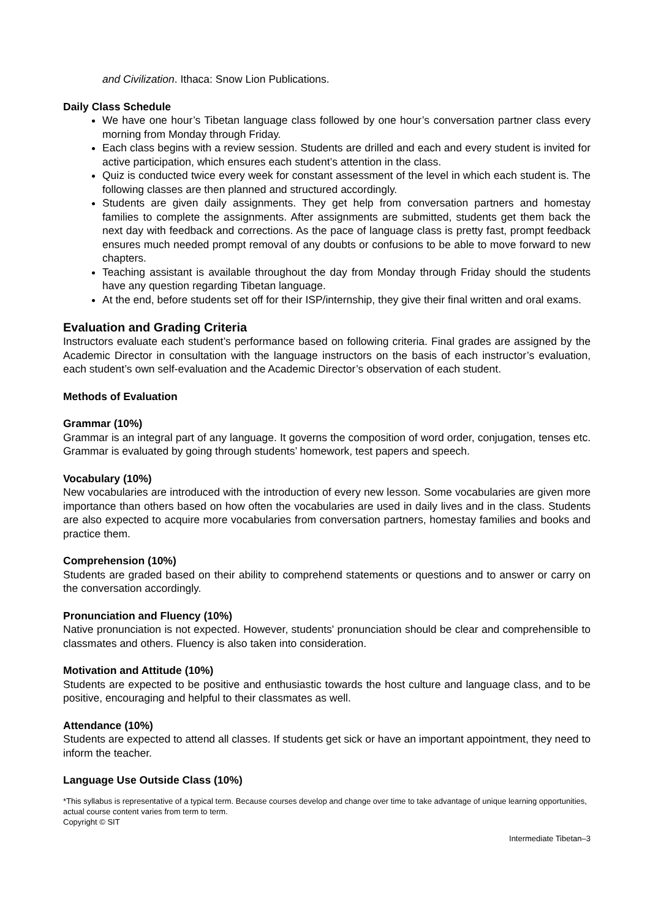and Civilization. Ithaca: Snow Lion Publications.
Daily Class Schedule
We have one hour’s Tibetan language class followed by one hour’s conversation partner class every morning from Monday through Friday.
Each class begins with a review session. Students are drilled and each and every student is invited for active participation, which ensures each student’s attention in the class.
Quiz is conducted twice every week for constant assessment of the level in which each student is. The following classes are then planned and structured accordingly.
Students are given daily assignments. They get help from conversation partners and homestay families to complete the assignments. After assignments are submitted, students get them back the next day with feedback and corrections. As the pace of language class is pretty fast, prompt feedback ensures much needed prompt removal of any doubts or confusions to be able to move forward to new chapters.
Teaching assistant is available throughout the day from Monday through Friday should the students have any question regarding Tibetan language.
At the end, before students set off for their ISP/internship, they give their final written and oral exams.
Evaluation and Grading Criteria
Instructors evaluate each student’s performance based on following criteria. Final grades are assigned by the Academic Director in consultation with the language instructors on the basis of each instructor’s evaluation, each student’s own self-evaluation and the Academic Director’s observation of each student.
Methods of Evaluation
Grammar (10%)
Grammar is an integral part of any language. It governs the composition of word order, conjugation, tenses etc. Grammar is evaluated by going through students’ homework, test papers and speech.
Vocabulary (10%)
New vocabularies are introduced with the introduction of every new lesson. Some vocabularies are given more importance than others based on how often the vocabularies are used in daily lives and in the class. Students are also expected to acquire more vocabularies from conversation partners, homestay families and books and practice them.
Comprehension (10%)
Students are graded based on their ability to comprehend statements or questions and to answer or carry on the conversation accordingly.
Pronunciation and Fluency (10%)
Native pronunciation is not expected. However, students' pronunciation should be clear and comprehensible to classmates and others. Fluency is also taken into consideration.
Motivation and Attitude (10%)
Students are expected to be positive and enthusiastic towards the host culture and language class, and to be positive, encouraging and helpful to their classmates as well.
Attendance (10%)
Students are expected to attend all classes. If students get sick or have an important appointment, they need to inform the teacher.
Language Use Outside Class (10%)
*This syllabus is representative of a typical term. Because courses develop and change over time to take advantage of unique learning opportunities, actual course content varies from term to term.
Copyright © SIT
Intermediate Tibetan–3